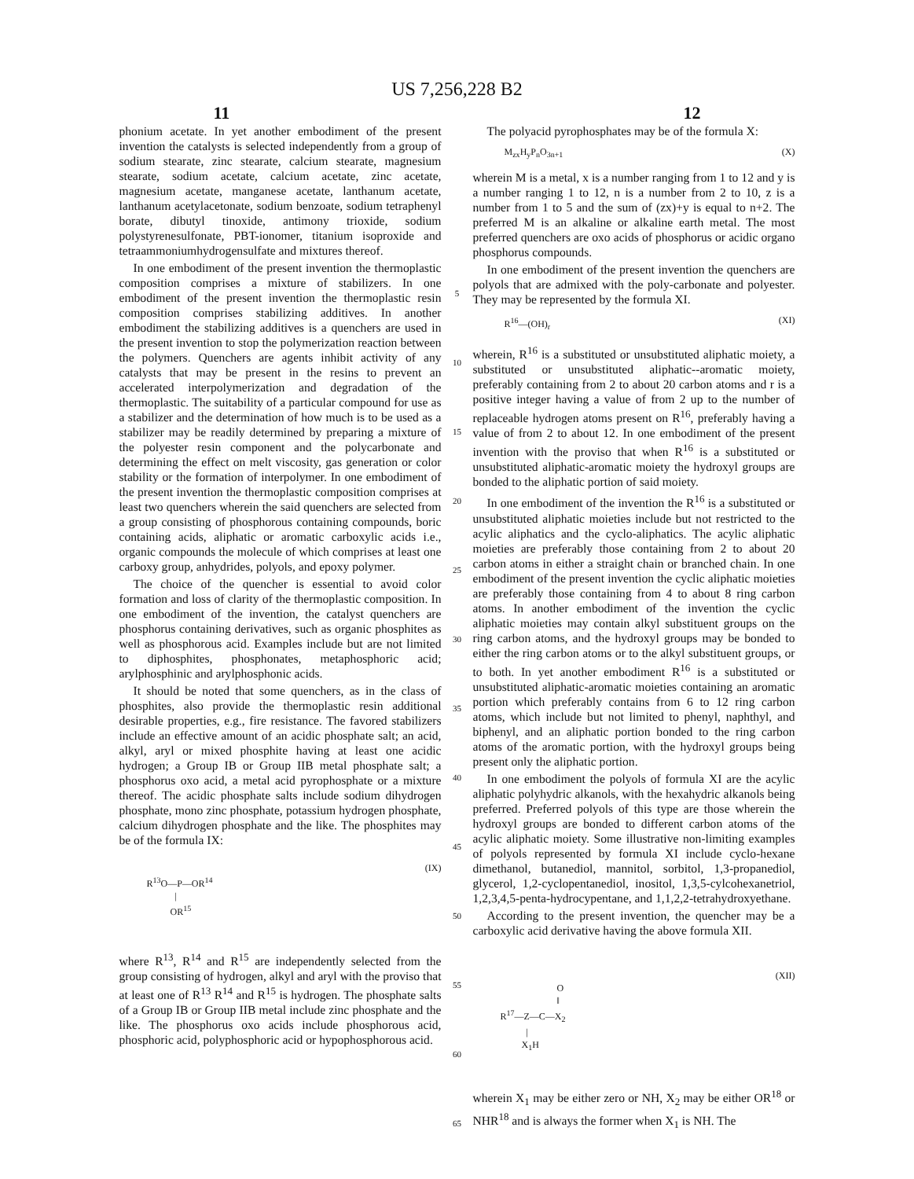US 7,256,228 B2
11 12
phonium acetate. In yet another embodiment of the present invention the catalysts is selected independently from a group of sodium stearate, zinc stearate, calcium stearate, magnesium stearate, sodium acetate, calcium acetate, zinc acetate, magnesium acetate, manganese acetate, lanthanum acetate, lanthanum acetylacetonate, sodium benzoate, sodium tetraphenyl borate, dibutyl tinoxide, antimony trioxide, sodium polystyrenesulfonate, PBT-ionomer, titanium isoproxide and tetraammoniumhydrogensulfate and mixtures thereof.
In one embodiment of the present invention the thermoplastic composition comprises a mixture of stabilizers. In one embodiment of the present invention the thermoplastic resin composition comprises stabilizing additives. In another embodiment the stabilizing additives is a quenchers are used in the present invention to stop the polymerization reaction between the polymers. Quenchers are agents inhibit activity of any catalysts that may be present in the resins to prevent an accelerated interpolymerization and degradation of the thermoplastic. The suitability of a particular compound for use as a stabilizer and the determination of how much is to be used as a stabilizer may be readily determined by preparing a mixture of the polyester resin component and the polycarbonate and determining the effect on melt viscosity, gas generation or color stability or the formation of interpolymer. In one embodiment of the present invention the thermoplastic composition comprises at least two quenchers wherein the said quenchers are selected from a group consisting of phosphorous containing compounds, boric containing acids, aliphatic or aromatic carboxylic acids i.e., organic compounds the molecule of which comprises at least one carboxy group, anhydrides, polyols, and epoxy polymer.
The choice of the quencher is essential to avoid color formation and loss of clarity of the thermoplastic composition. In one embodiment of the invention, the catalyst quenchers are phosphorus containing derivatives, such as organic phosphites as well as phosphorous acid. Examples include but are not limited to diphosphites, phosphonates, metaphosphoric acid; arylphosphinic and arylphosphonic acids.
It should be noted that some quenchers, as in the class of phosphites, also provide the thermoplastic resin additional desirable properties, e.g., fire resistance. The favored stabilizers include an effective amount of an acidic phosphate salt; an acid, alkyl, aryl or mixed phosphite having at least one acidic hydrogen; a Group IB or Group IIB metal phosphate salt; a phosphorus oxo acid, a metal acid pyrophosphate or a mixture thereof. The acidic phosphate salts include sodium dihydrogen phosphate, mono zinc phosphate, potassium hydrogen phosphate, calcium dihydrogen phosphate and the like. The phosphites may be of the formula IX:
(IX)
R<sup>13</sup>O—P—OR<sup>14</sup>
|
OR<sup>15</sup>
where R<sup>13</sup>, R<sup>14</sup> and R<sup>15</sup> are independently selected from the group consisting of hydrogen, alkyl and aryl with the proviso that at least one of R<sup>13</sup> R<sup>14</sup> and R<sup>15</sup> is hydrogen. The phosphate salts of a Group IB or Group IIB metal include zinc phosphate and the like. The phosphorus oxo acids include phosphorous acid, phosphoric acid, polyphosphoric acid or hypophosphorous acid.
5
10
15
20
25
30
35
40
45
50
55
60
65
The polyacid pyrophosphates may be of the formula X:
M<sub>zx</sub>H<sub>y</sub>P<sub>n</sub>O<sub>3n+1</sub> (X)
wherein M is a metal, x is a number ranging from 1 to 12 and y is a number ranging 1 to 12, n is a number from 2 to 10, z is a number from 1 to 5 and the sum of (zx)+y is equal to n+2. The preferred M is an alkaline or alkaline earth metal. The most preferred quenchers are oxo acids of phosphorus or acidic organo phosphorus compounds.
In one embodiment of the present invention the quenchers are polyols that are admixed with the poly-carbonate and polyester. They may be represented by the formula XI.
R<sup>16</sup>—(OH)<sub>r</sub> (XI)
wherein, R<sup>16</sup> is a substituted or unsubstituted aliphatic moiety, a substituted or unsubstituted aliphatic--aromatic moiety, preferably containing from 2 to about 20 carbon atoms and r is a positive integer having a value of from 2 up to the number of replaceable hydrogen atoms present on R<sup>16</sup>, preferably having a value of from 2 to about 12. In one embodiment of the present invention with the proviso that when R<sup>16</sup> is a substituted or unsubstituted aliphatic-aromatic moiety the hydroxyl groups are bonded to the aliphatic portion of said moiety.
In one embodiment of the invention the R<sup>16</sup> is a substituted or unsubstituted aliphatic moieties include but not restricted to the acylic aliphatics and the cyclo-aliphatics. The acylic aliphatic moieties are preferably those containing from 2 to about 20 carbon atoms in either a straight chain or branched chain. In one embodiment of the present invention the cyclic aliphatic moieties are preferably those containing from 4 to about 8 ring carbon atoms. In another embodiment of the invention the cyclic aliphatic moieties may contain alkyl substituent groups on the ring carbon atoms, and the hydroxyl groups may be bonded to either the ring carbon atoms or to the alkyl substituent groups, or to both. In yet another embodiment R<sup>16</sup> is a substituted or unsubstituted aliphatic-aromatic moieties containing an aromatic portion which preferably contains from 6 to 12 ring carbon atoms, which include but not limited to phenyl, naphthyl, and biphenyl, and an aliphatic portion bonded to the ring carbon atoms of the aromatic portion, with the hydroxyl groups being present only the aliphatic portion.
In one embodiment the polyols of formula XI are the acylic aliphatic polyhydric alkanols, with the hexahydric alkanols being preferred. Preferred polyols of this type are those wherein the hydroxyl groups are bonded to different carbon atoms of the acylic aliphatic moiety. Some illustrative non-limiting examples of polyols represented by formula XI include cyclo-hexane dimethanol, butanediol, mannitol, sorbitol, 1,3-propanediol, glycerol, 1,2-cyclopentanediol, inositol, 1,3,5-cylcohexanetriol, 1,2,3,4,5-penta-hydrocypentane, and 1,1,2,2-tetrahydroxyethane.
According to the present invention, the quencher may be a carboxylic acid derivative having the above formula XII.
(XII)
O
‖
R<sup>17</sup>—Z—C—X<sub>2</sub>
|
X<sub>1</sub>H
wherein X<sub>1</sub> may be either zero or NH, X<sub>2</sub> may be either OR<sup>18</sup> or NHR<sup>18</sup> and is always the former when X<sub>1</sub> is NH. The